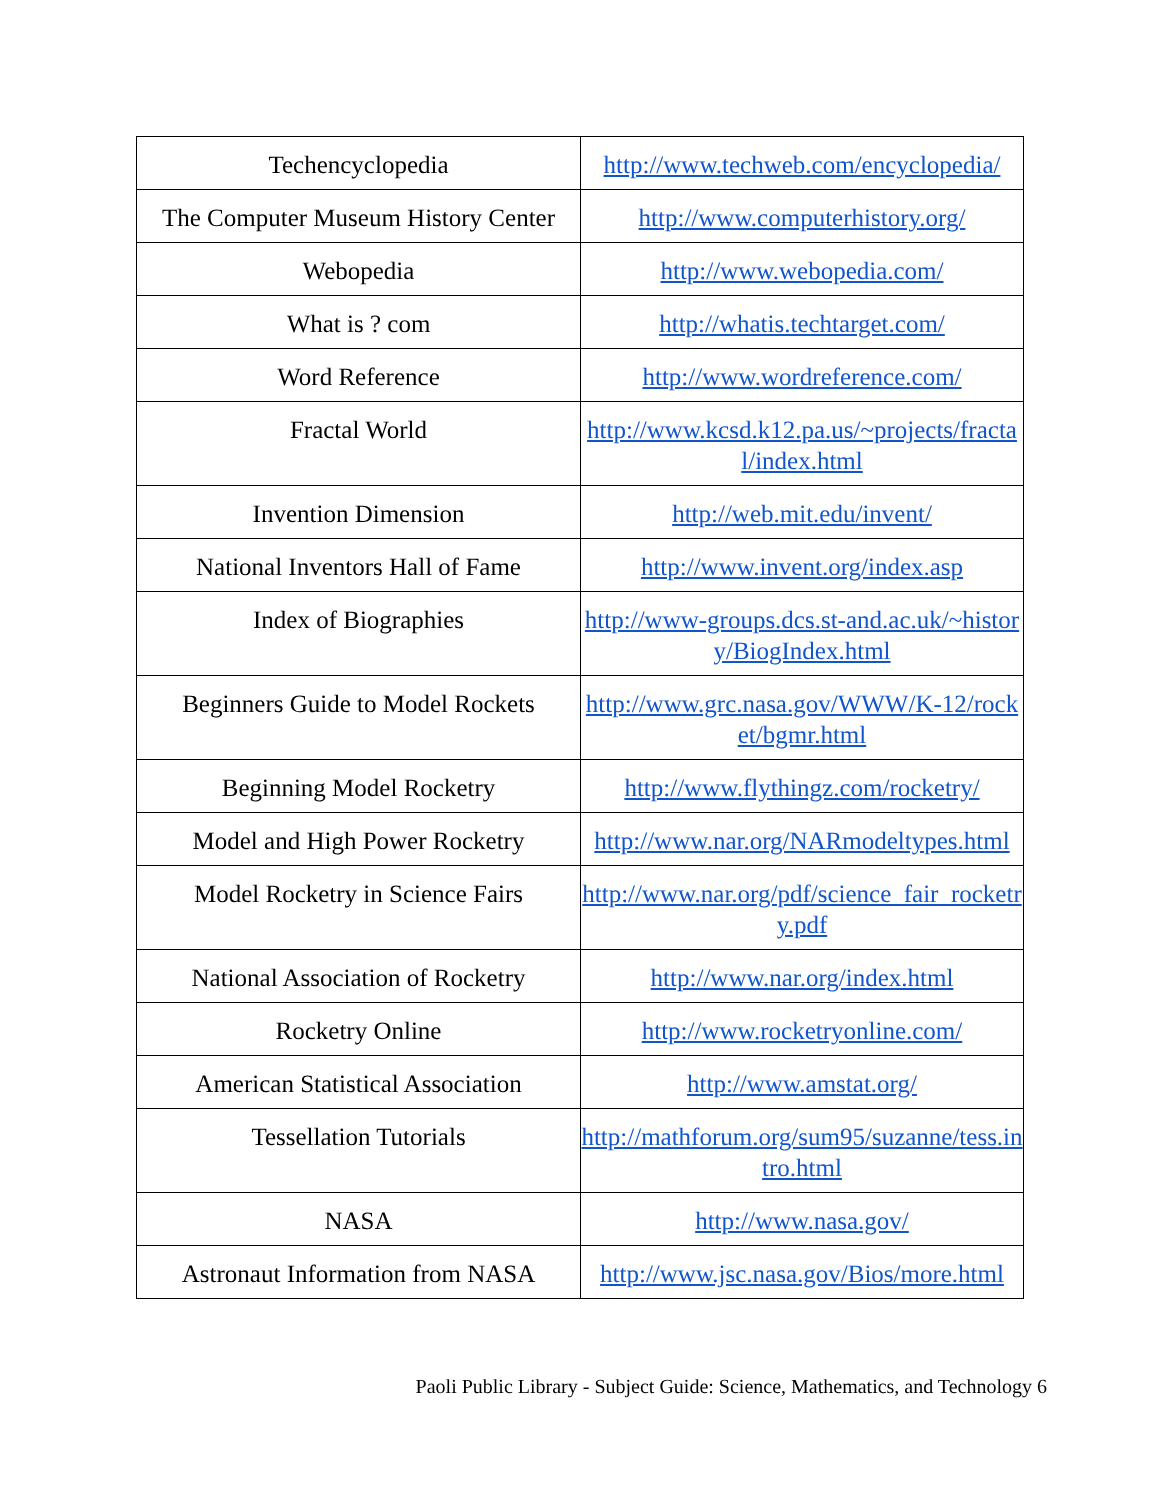| Techencyclopedia | http://www.techweb.com/encyclopedia/ |
| The Computer Museum History Center | http://www.computerhistory.org/ |
| Webopedia | http://www.webopedia.com/ |
| What is ? com | http://whatis.techtarget.com/ |
| Word Reference | http://www.wordreference.com/ |
| Fractal World | http://www.kcsd.k12.pa.us/~projects/fractal/index.html |
| Invention Dimension | http://web.mit.edu/invent/ |
| National Inventors Hall of Fame | http://www.invent.org/index.asp |
| Index of Biographies | http://www-groups.dcs.st-and.ac.uk/~history/BiogIndex.html |
| Beginners Guide to Model Rockets | http://www.grc.nasa.gov/WWW/K-12/rocket/bgmr.html |
| Beginning Model Rocketry | http://www.flythingz.com/rocketry/ |
| Model and High Power Rocketry | http://www.nar.org/NARmodeltypes.html |
| Model Rocketry in Science Fairs | http://www.nar.org/pdf/science_fair_rocketry.pdf |
| National Association of Rocketry | http://www.nar.org/index.html |
| Rocketry Online | http://www.rocketryonline.com/ |
| American Statistical Association | http://www.amstat.org/ |
| Tessellation Tutorials | http://mathforum.org/sum95/suzanne/tess.intro.html |
| NASA | http://www.nasa.gov/ |
| Astronaut Information from NASA | http://www.jsc.nasa.gov/Bios/more.html |
Paoli Public Library - Subject Guide: Science, Mathematics, and Technology 6